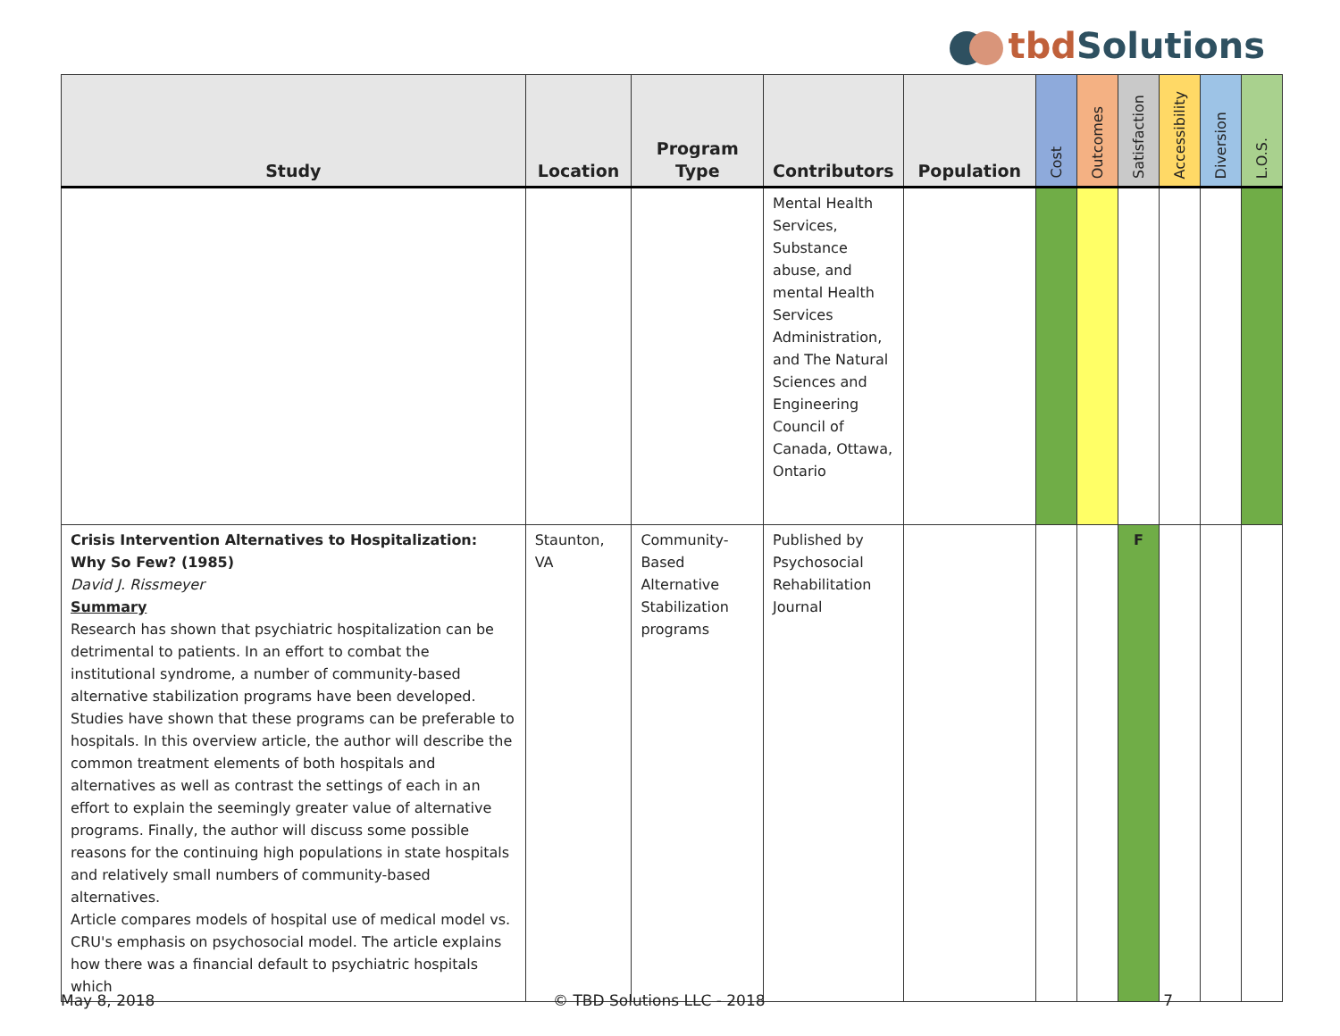tbd Solutions
| Study | Location | Program Type | Contributors | Population | Cost | Outcomes | Satisfaction | Accessibility | Diversion | L.O.S. |
| --- | --- | --- | --- | --- | --- | --- | --- | --- | --- | --- |
| | | | Mental Health Services, Substance abuse, and mental Health Services Administration, and The Natural Sciences and Engineering Council of Canada, Ottawa, Ontario | | | | | | | |
| Crisis Intervention Alternatives to Hospitalization: Why So Few? (1985) David J. Rissmeyer Summary Research has shown that psychiatric hospitalization can be detrimental to patients. In an effort to combat the institutional syndrome, a number of community-based alternative stabilization programs have been developed. Studies have shown that these programs can be preferable to hospitals. In this overview article, the author will describe the common treatment elements of both hospitals and alternatives as well as contrast the settings of each in an effort to explain the seemingly greater value of alternative programs. Finally, the author will discuss some possible reasons for the continuing high populations in state hospitals and relatively small numbers of community-based alternatives. Article compares models of hospital use of medical model vs. CRU's emphasis on psychosocial model. The article explains how there was a financial default to psychiatric hospitals which | Staunton, VA | Community-Based Alternative Stabilization programs | Published by Psychosocial Rehabilitation Journal | | | | F | | | |
May 8, 2018 © TBD Solutions LLC - 2018 7